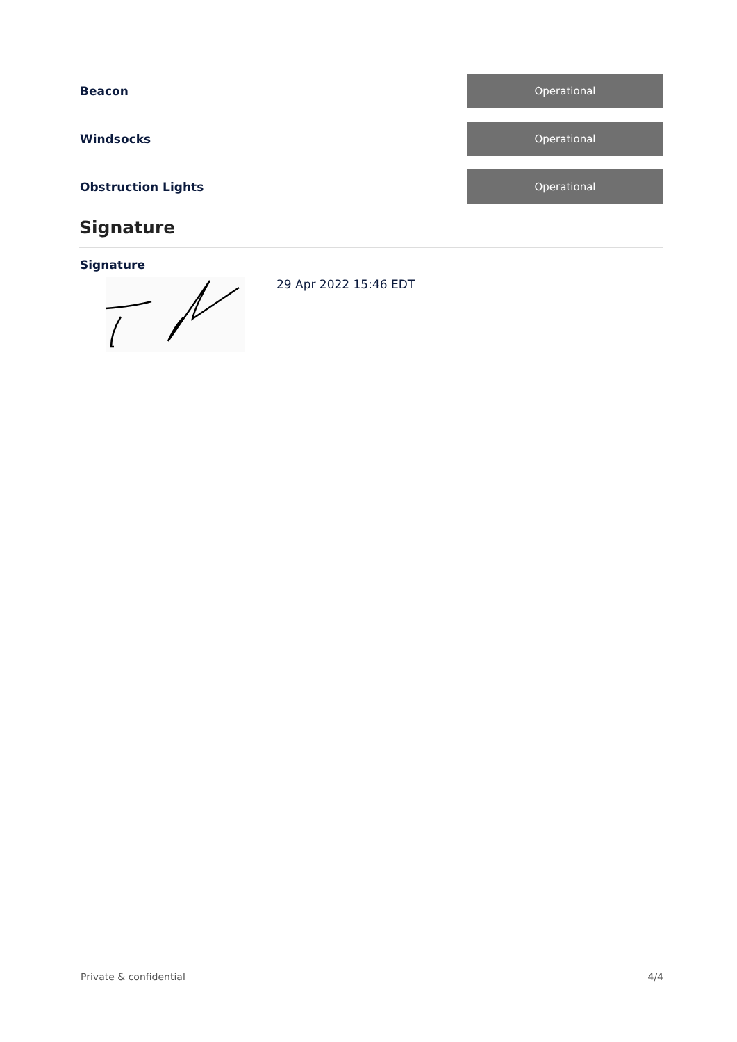Beacon Operational
Windsocks Operational
Obstruction Lights Operational
Signature
Signature
29 Apr 2022 15:46 EDT
Private & confidential 4/4